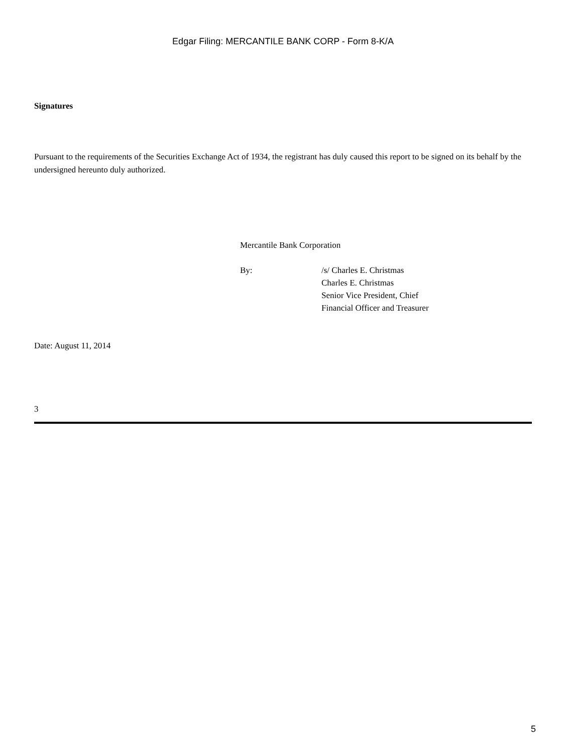Edgar Filing: MERCANTILE BANK CORP - Form 8-K/A
Signatures
Pursuant to the requirements of the Securities Exchange Act of 1934, the registrant has duly caused this report to be signed on its behalf by the undersigned hereunto duly authorized.
Mercantile Bank Corporation
| By: | /s/ Charles E. Christmas Charles E. Christmas Senior Vice President, Chief Financial Officer and Treasurer |
Date: August 11, 2014
3
5